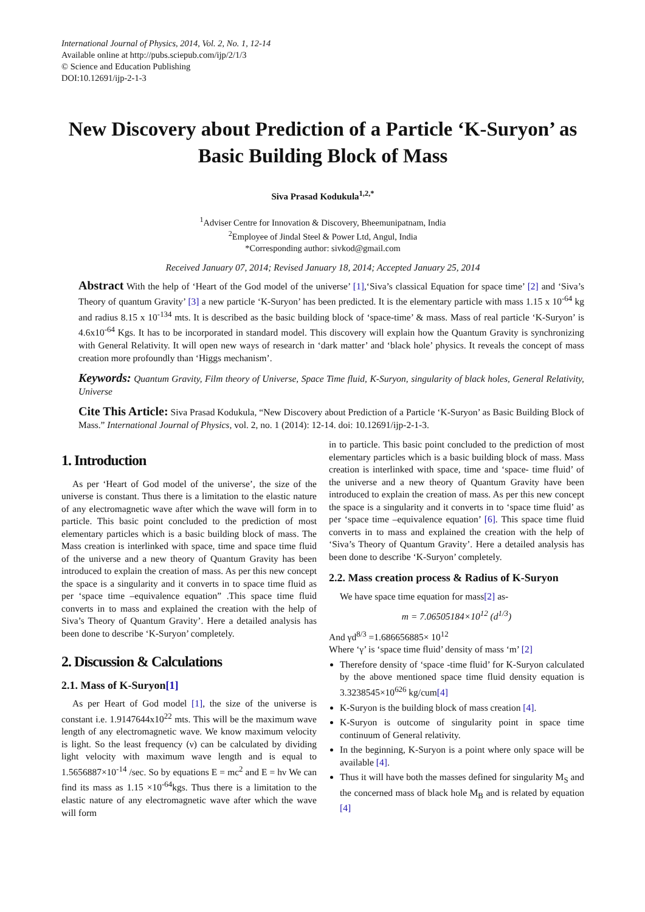International Journal of Physics, 2014, Vol. 2, No. 1, 12-14
Available online at http://pubs.sciepub.com/ijp/2/1/3
© Science and Education Publishing
DOI:10.12691/ijp-2-1-3
New Discovery about Prediction of a Particle ‘K-Suryon’ as Basic Building Block of Mass
Siva Prasad Kodukula<sup>1,2,*</sup>
<sup>1</sup> Adviser Centre for Innovation & Discovery, Bheemunipatnam, India
<sup>2</sup> Employee of Jindal Steel & Power Ltd, Angul, India
*Corresponding author: sivkod@gmail.com
Received January 07, 2014; Revised January 18, 2014; Accepted January 25, 2014
Abstract With the help of ‘Heart of the God model of the universe’ [1],‘Siva’s classical Equation for space time’ [2] and ‘Siva’s Theory of quantum Gravity’ [3] a new particle ‘K-Suryon’ has been predicted. It is the elementary particle with mass 1.15 x 10<sup>-64</sup> kg and radius 8.15 x 10<sup>-134</sup> mts. It is described as the basic building block of ‘space-time’ & mass. Mass of real particle ‘K-Suryon’ is 4.6x10<sup>-64</sup> Kgs. It has to be incorporated in standard model. This discovery will explain how the Quantum Gravity is synchronizing with General Relativity. It will open new ways of research in ‘dark matter’ and ‘black hole’ physics. It reveals the concept of mass creation more profoundly than ‘Higgs mechanism’.
Keywords: Quantum Gravity, Film theory of Universe, Space Time fluid, K-Suryon, singularity of black holes, General Relativity, Universe
Cite This Article: Siva Prasad Kodukula, “New Discovery about Prediction of a Particle ‘K-Suryon’ as Basic Building Block of Mass.” International Journal of Physics, vol. 2, no. 1 (2014): 12-14. doi: 10.12691/ijp-2-1-3.
1. Introduction
As per ‘Heart of God model of the universe’, the size of the universe is constant. Thus there is a limitation to the elastic nature of any electromagnetic wave after which the wave will form in to particle. This basic point concluded to the prediction of most elementary particles which is a basic building block of mass. The Mass creation is interlinked with space, time and space time fluid of the universe and a new theory of Quantum Gravity has been introduced to explain the creation of mass. As per this new concept the space is a singularity and it converts in to space time fluid as per ‘space time –equivalence equation” .This space time fluid converts in to mass and explained the creation with the help of Siva’s Theory of Quantum Gravity’. Here a detailed analysis has been done to describe ‘K-Suryon’ completely.
2. Discussion & Calculations
2.1. Mass of K-Suryon[1]
As per Heart of God model [1], the size of the universe is constant i.e. 1.9147644x10<sup>22</sup> mts. This will be the maximum wave length of any electromagnetic wave. We know maximum velocity is light. So the least frequency (ν) can be calculated by dividing light velocity with maximum wave length and is equal to 1.5656887×10<sup>-14</sup> /sec. So by equations E = mc<sup>2</sup> and E = hν We can find its mass as 1.15 ×10<sup>-64</sup>kgs. Thus there is a limitation to the elastic nature of any electromagnetic wave after which the wave will form
in to particle. This basic point concluded to the prediction of most elementary particles which is a basic building block of mass. Mass creation is interlinked with space, time and ‘space- time fluid’ of the universe and a new theory of Quantum Gravity have been introduced to explain the creation of mass. As per this new concept the space is a singularity and it converts in to ‘space time fluid’ as per ‘space time –equivalence equation’ [6]. This space time fluid converts in to mass and explained the creation with the help of ‘Siva’s Theory of Quantum Gravity’. Here a detailed analysis has been done to describe ‘K-Suryon’ completely.
2.2. Mass creation process & Radius of K-Suryon
We have space time equation for mass[2] as-
m = 7.06505184×10<sup>12</sup> (d<sup>1/3</sup>)
And γd<sup>8/3</sup> =1.686656885× 10<sup>12</sup>
Where ‘γ’ is ‘space time fluid’ density of mass ‘m’ [2]
Therefore density of ‘space -time fluid’ for K-Suryon calculated by the above mentioned space time fluid density equation is 3.3238545×10<sup>626</sup> kg/cum[4]
K-Suryon is the building block of mass creation [4].
K-Suryon is outcome of singularity point in space time continuum of General relativity.
In the beginning, K-Suryon is a point where only space will be available [4].
Thus it will have both the masses defined for singularity M<sub>S</sub> and the concerned mass of black hole M<sub>B</sub> and is related by equation [4]